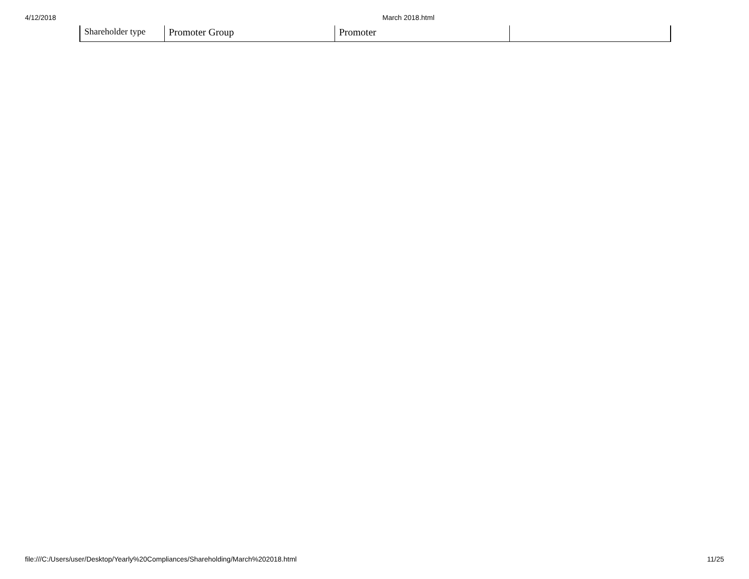4/12/2018 March 2018.html
| Shareholder type | Promoter Group | Promoter | |
file:///C:/Users/user/Desktop/Yearly%20Compliances/Shareholding/March%202018.html 11/25